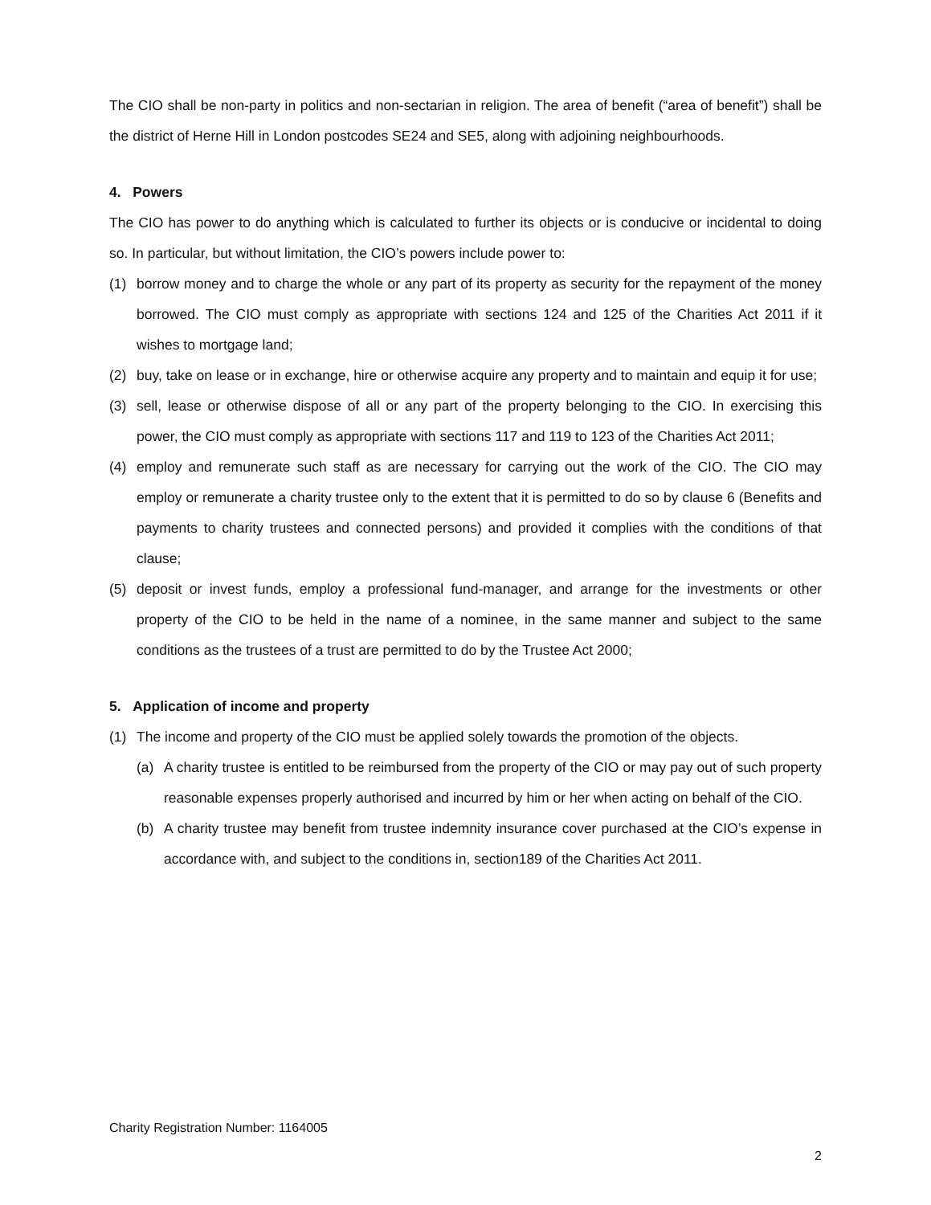The CIO shall be non-party in politics and non-sectarian in religion. The area of benefit (“area of benefit”) shall be the district of Herne Hill in London postcodes SE24 and SE5, along with adjoining neighbourhoods.
4. Powers
The CIO has power to do anything which is calculated to further its objects or is conducive or incidental to doing so. In particular, but without limitation, the CIO’s powers include power to:
(1) borrow money and to charge the whole or any part of its property as security for the repayment of the money borrowed. The CIO must comply as appropriate with sections 124 and 125 of the Charities Act 2011 if it wishes to mortgage land;
(2) buy, take on lease or in exchange, hire or otherwise acquire any property and to maintain and equip it for use;
(3) sell, lease or otherwise dispose of all or any part of the property belonging to the CIO. In exercising this power, the CIO must comply as appropriate with sections 117 and 119 to 123 of the Charities Act 2011;
(4) employ and remunerate such staff as are necessary for carrying out the work of the CIO. The CIO may employ or remunerate a charity trustee only to the extent that it is permitted to do so by clause 6 (Benefits and payments to charity trustees and connected persons) and provided it complies with the conditions of that clause;
(5) deposit or invest funds, employ a professional fund-manager, and arrange for the investments or other property of the CIO to be held in the name of a nominee, in the same manner and subject to the same conditions as the trustees of a trust are permitted to do by the Trustee Act 2000;
5. Application of income and property
(1) The income and property of the CIO must be applied solely towards the promotion of the objects.
(a) A charity trustee is entitled to be reimbursed from the property of the CIO or may pay out of such property reasonable expenses properly authorised and incurred by him or her when acting on behalf of the CIO.
(b) A charity trustee may benefit from trustee indemnity insurance cover purchased at the CIO’s expense in accordance with, and subject to the conditions in, section189 of the Charities Act 2011.
Charity Registration Number: 1164005
2